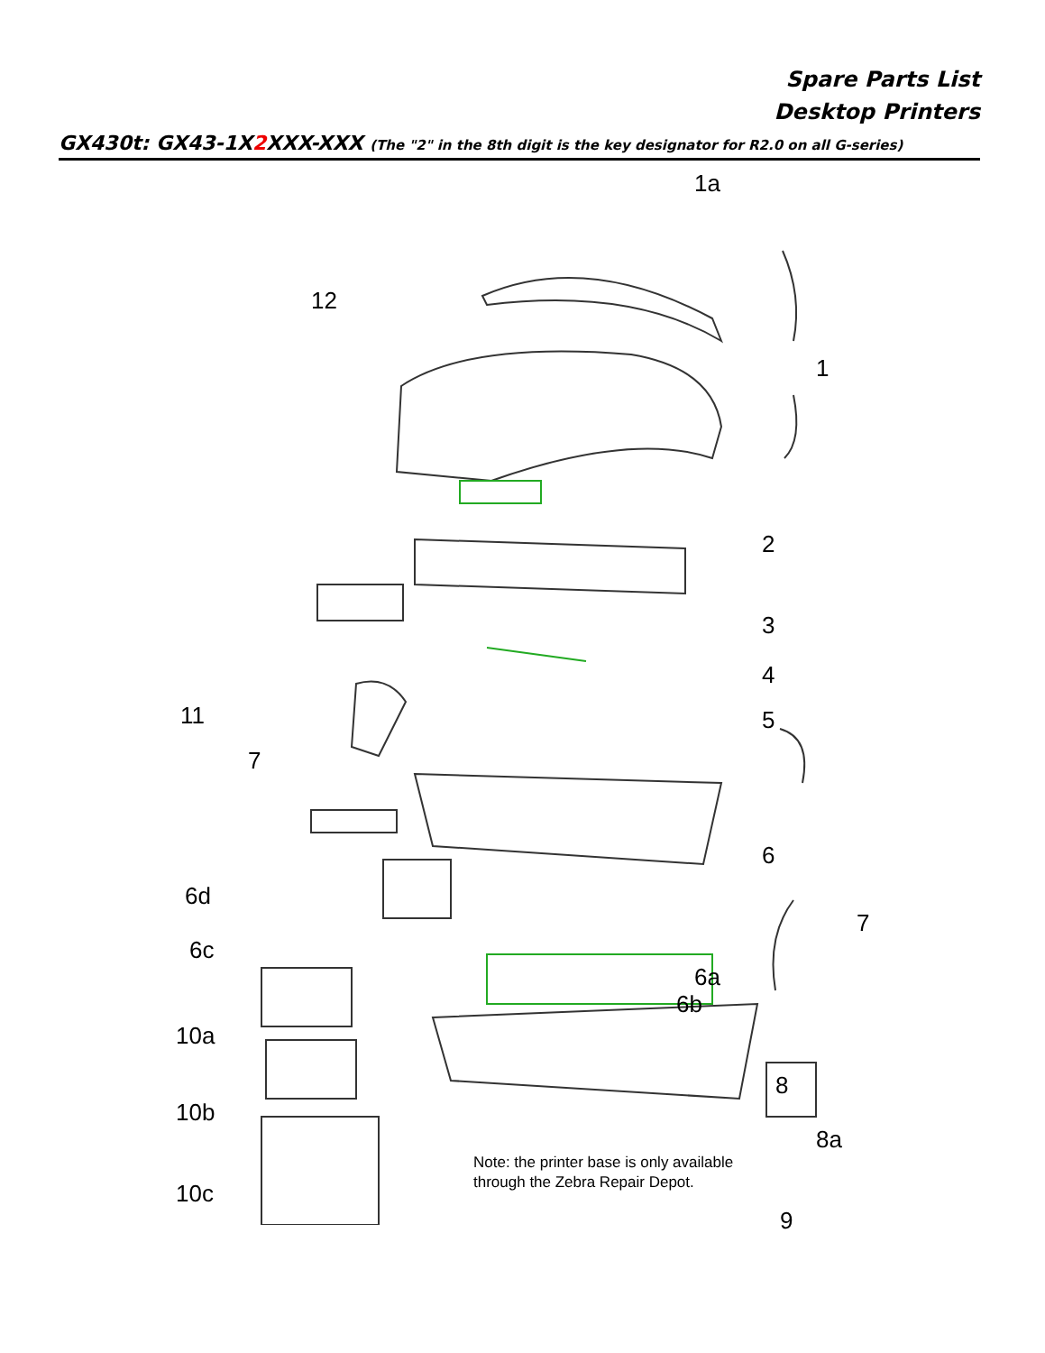Spare Parts List
Desktop Printers
GX430t: GX43-1X2 XXX-XXX (The "2" in the 8th digit is the key designator for R2.0 on all G-series)
1a
12
1
2
3
11
4
5
7
6
6d
7
6c
6a
6b
10a
8
10b
8a
10c
9
Note: the printer base is only available
through the Zebra Repair Depot.